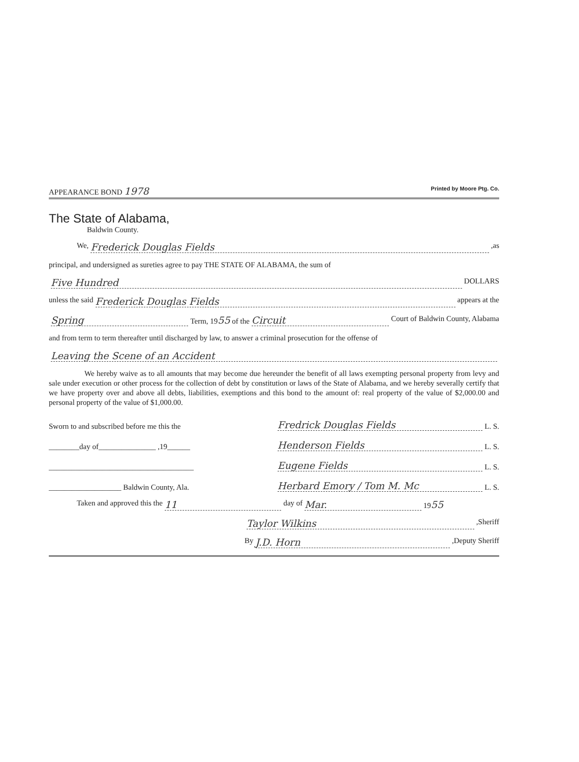APPEARANCE BOND 1978 Printed by Moore Ptg. Co.
The State of Alabama,
Baldwin County.
We, Frederick Douglas Fields,as
principal, and undersigned as sureties agree to pay THE STATE OF ALABAMA, the sum of
Five Hundred DOLLARS
unless the said Frederick Douglas Fields appears at the
Spring Term, 1955 of the Circuit Court of Baldwin County, Alabama
and from term to term thereafter until discharged by law, to answer a criminal prosecution for the offense of
Leaving the Scene of an Accident
We hereby waive as to all amounts that may become due hereunder the benefit of all laws exempting personal property from levy and sale under execution or other process for the collection of debt by constitution or laws of the State of Alabama, and we hereby severally certify that we have property over and above all debts, liabilities, exemptions and this bond to the amount of: real property of the value of $2,000.00 and personal property of the value of $1,000.00.
Sworn to and subscribed before me this the
________day of_______________ ,19______
______________________________________
___________________ Baldwin County, Ala.
Fredrick Douglas Fields L. S.
Henderson Fields L. S.
Eugene Fields L. S.
Herbard Emory / Tom M. Mc L. S.
Taken and approved this the 11 day of Mar. 1955
Taylor Wilkins,Sheriff
By J.D. Horn,Deputy Sheriff